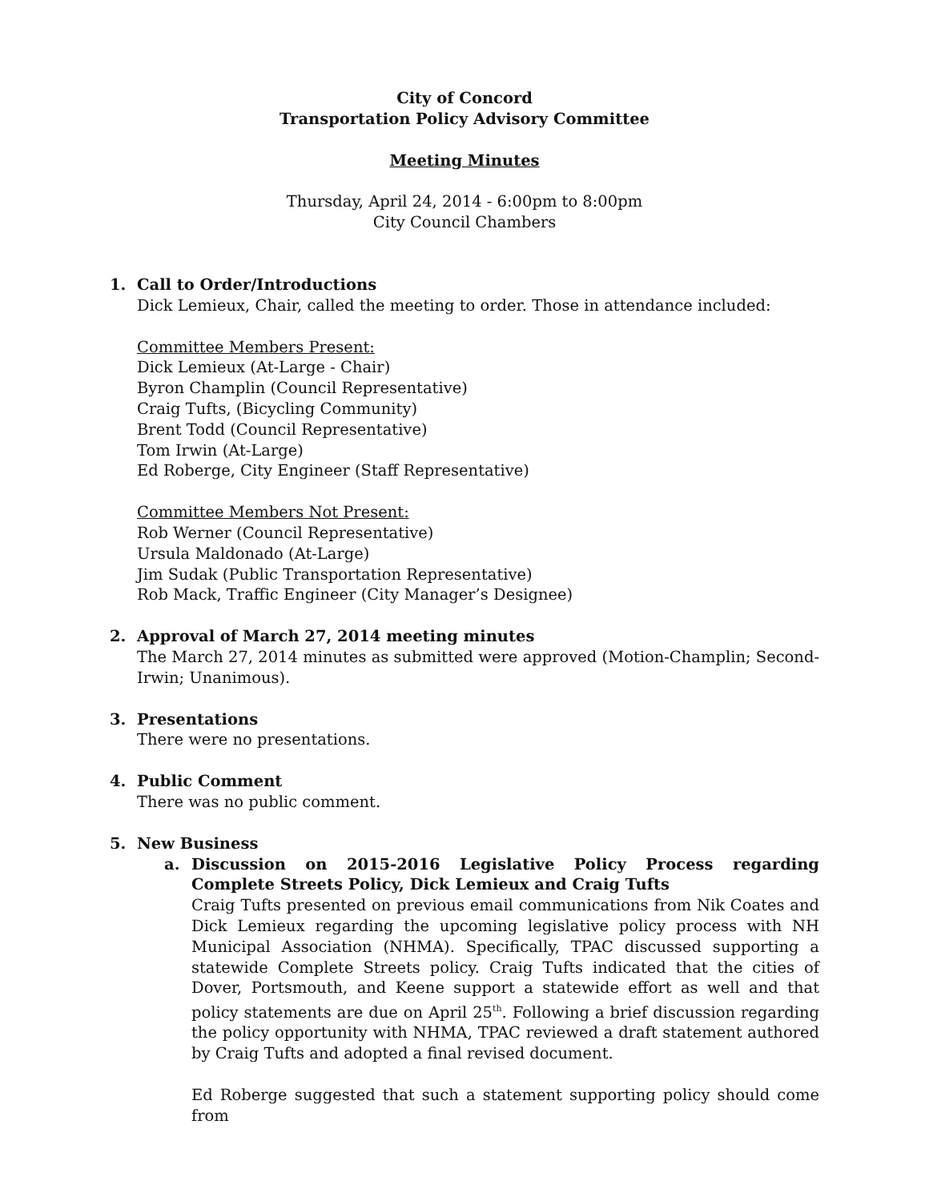City of Concord
Transportation Policy Advisory Committee
Meeting Minutes
Thursday, April 24, 2014 - 6:00pm to 8:00pm
City Council Chambers
1. Call to Order/Introductions
Dick Lemieux, Chair, called the meeting to order. Those in attendance included:
Committee Members Present:
Dick Lemieux (At-Large - Chair)
Byron Champlin (Council Representative)
Craig Tufts, (Bicycling Community)
Brent Todd (Council Representative)
Tom Irwin (At-Large)
Ed Roberge, City Engineer (Staff Representative)
Committee Members Not Present:
Rob Werner (Council Representative)
Ursula Maldonado (At-Large)
Jim Sudak (Public Transportation Representative)
Rob Mack, Traffic Engineer (City Manager’s Designee)
2. Approval of March 27, 2014 meeting minutes
The March 27, 2014 minutes as submitted were approved (Motion-Champlin; Second-Irwin; Unanimous).
3. Presentations
There were no presentations.
4. Public Comment
There was no public comment.
5. New Business
a. Discussion on 2015-2016 Legislative Policy Process regarding Complete Streets Policy, Dick Lemieux and Craig Tufts
Craig Tufts presented on previous email communications from Nik Coates and Dick Lemieux regarding the upcoming legislative policy process with NH Municipal Association (NHMA). Specifically, TPAC discussed supporting a statewide Complete Streets policy. Craig Tufts indicated that the cities of Dover, Portsmouth, and Keene support a statewide effort as well and that policy statements are due on April 25<sup>th</sup>. Following a brief discussion regarding the policy opportunity with NHMA, TPAC reviewed a draft statement authored by Craig Tufts and adopted a final revised document.
Ed Roberge suggested that such a statement supporting policy should come from